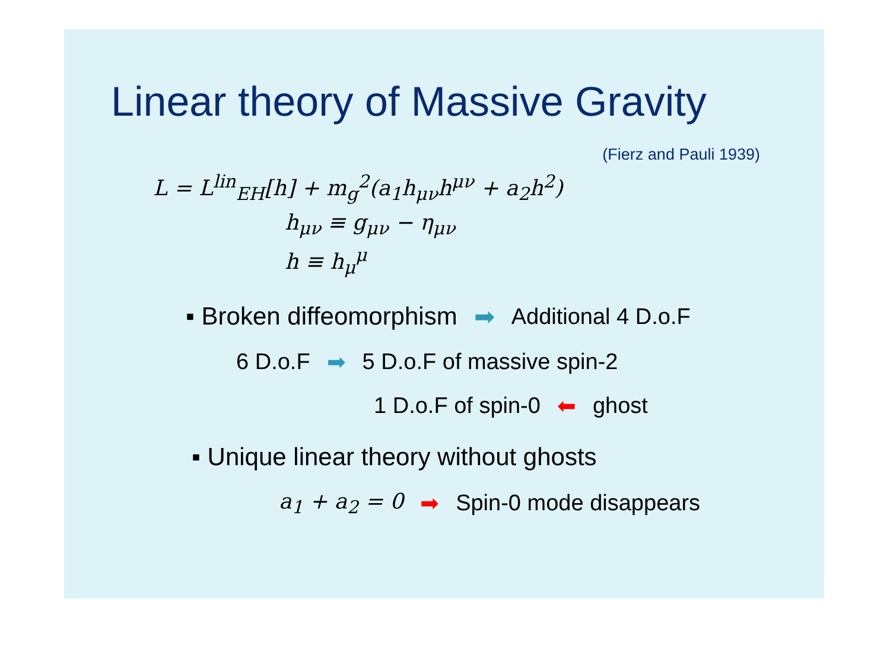Linear theory of Massive Gravity
(Fierz and Pauli 1939)
L = L<sup>lin</sup><sub>EH</sub>[h] + m<sub>g</sub><sup>2</sup>(a<sub>1</sub>h<sub>μν</sub>h<sup>μν</sup> + a<sub>2</sub>h<sup>2</sup>)
h<sub>μν</sub> ≡ g<sub>μν</sub> − η<sub>μν</sub>
h ≡ h<sub>μ</sub><sup>μ</sup>
▪ Broken diffeomorphism ➡ Additional 4 D.o.F
6 D.o.F ➡ 5 D.o.F of massive spin-2
1 D.o.F of spin-0 ⬅ ghost
▪ Unique linear theory without ghosts
a<sub>1</sub> + a<sub>2</sub> = 0 ➡ Spin-0 mode disappears